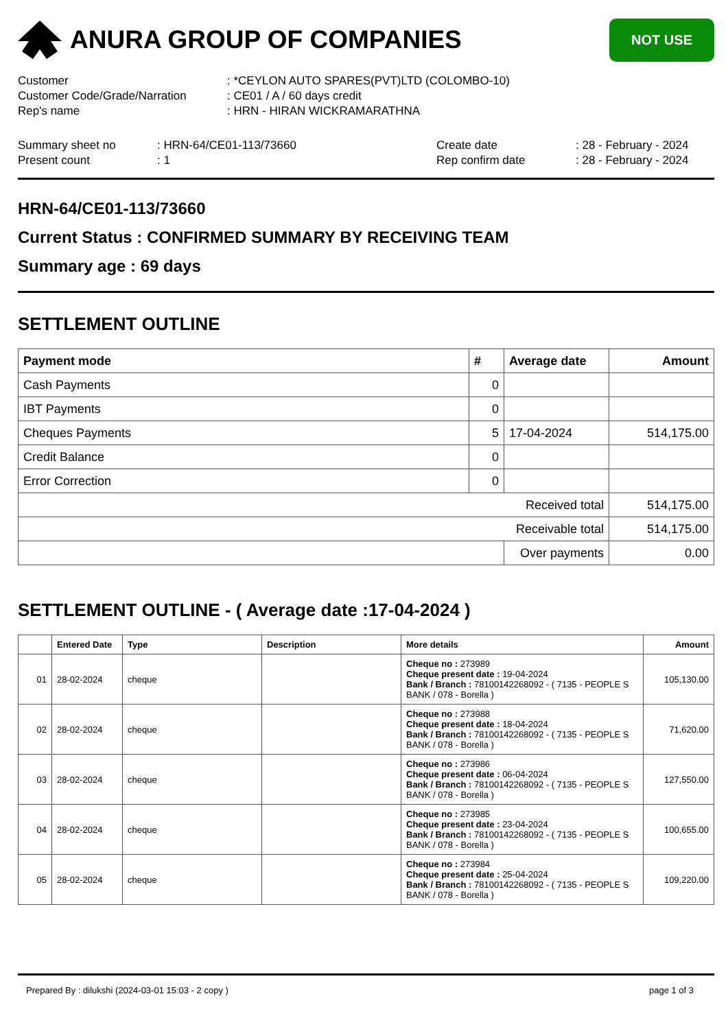ANURA GROUP OF COMPANIES
NOT USE
| Customer | : *CEYLON AUTO SPARES(PVT)LTD (COLOMBO-10) |
| Customer Code/Grade/Narration | : CE01 / A / 60 days credit |
| Rep's name | : HRN - HIRAN WICKRAMARATHNA |
| Summary sheet no | : HRN-64/CE01-113/73660 | Create date | : 28 - February - 2024 |
| Present count | : 1 | Rep confirm date | : 28 - February - 2024 |
HRN-64/CE01-113/73660
Current Status : CONFIRMED SUMMARY BY RECEIVING TEAM
Summary age : 69 days
SETTLEMENT OUTLINE
| Payment mode | # | Average date | Amount |
| --- | --- | --- | --- |
| Cash Payments | 0 | | |
| IBT Payments | 0 | | |
| Cheques Payments | 5 | 17-04-2024 | 514,175.00 |
| Credit Balance | 0 | | |
| Error Correction | 0 | | |
| Received total | | | 514,175.00 |
| Receivable total | | | 514,175.00 |
| | | Over payments | 0.00 |
SETTLEMENT OUTLINE - ( Average date :17-04-2024 )
| | Entered Date | Type | Description | More details | Amount |
| --- | --- | --- | --- | --- | --- |
| 01 | 28-02-2024 | cheque | | Cheque no : 273989 Cheque present date : 19-04-2024 Bank / Branch : 78100142268092 - ( 7135 - PEOPLE S BANK / 078 - Borella ) | 105,130.00 |
| 02 | 28-02-2024 | cheque | | Cheque no : 273988 Cheque present date : 18-04-2024 Bank / Branch : 78100142268092 - ( 7135 - PEOPLE S BANK / 078 - Borella ) | 71,620.00 |
| 03 | 28-02-2024 | cheque | | Cheque no : 273986 Cheque present date : 06-04-2024 Bank / Branch : 78100142268092 - ( 7135 - PEOPLE S BANK / 078 - Borella ) | 127,550.00 |
| 04 | 28-02-2024 | cheque | | Cheque no : 273985 Cheque present date : 23-04-2024 Bank / Branch : 78100142268092 - ( 7135 - PEOPLE S BANK / 078 - Borella ) | 100,655.00 |
| 05 | 28-02-2024 | cheque | | Cheque no : 273984 Cheque present date : 25-04-2024 Bank / Branch : 78100142268092 - ( 7135 - PEOPLE S BANK / 078 - Borella ) | 109,220.00 |
Prepared By : dilukshi (2024-03-01 15:03 - 2 copy ) page 1 of 3